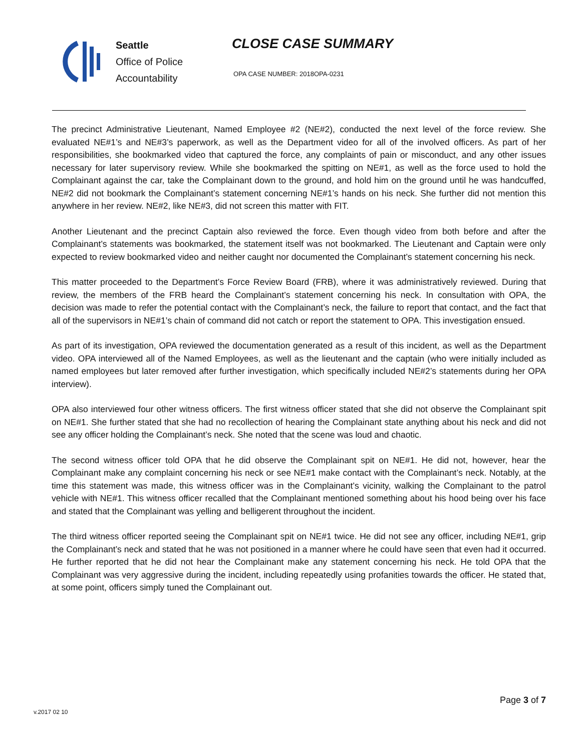Seattle
Office of Police
Accountability
CLOSE CASE SUMMARY
OPA CASE NUMBER: 2018OPA-0231
The precinct Administrative Lieutenant, Named Employee #2 (NE#2), conducted the next level of the force review. She evaluated NE#1’s and NE#3’s paperwork, as well as the Department video for all of the involved officers. As part of her responsibilities, she bookmarked video that captured the force, any complaints of pain or misconduct, and any other issues necessary for later supervisory review. While she bookmarked the spitting on NE#1, as well as the force used to hold the Complainant against the car, take the Complainant down to the ground, and hold him on the ground until he was handcuffed, NE#2 did not bookmark the Complainant’s statement concerning NE#1’s hands on his neck. She further did not mention this anywhere in her review. NE#2, like NE#3, did not screen this matter with FIT.
Another Lieutenant and the precinct Captain also reviewed the force. Even though video from both before and after the Complainant’s statements was bookmarked, the statement itself was not bookmarked. The Lieutenant and Captain were only expected to review bookmarked video and neither caught nor documented the Complainant’s statement concerning his neck.
This matter proceeded to the Department’s Force Review Board (FRB), where it was administratively reviewed. During that review, the members of the FRB heard the Complainant’s statement concerning his neck. In consultation with OPA, the decision was made to refer the potential contact with the Complainant’s neck, the failure to report that contact, and the fact that all of the supervisors in NE#1’s chain of command did not catch or report the statement to OPA. This investigation ensued.
As part of its investigation, OPA reviewed the documentation generated as a result of this incident, as well as the Department video. OPA interviewed all of the Named Employees, as well as the lieutenant and the captain (who were initially included as named employees but later removed after further investigation, which specifically included NE#2’s statements during her OPA interview).
OPA also interviewed four other witness officers. The first witness officer stated that she did not observe the Complainant spit on NE#1. She further stated that she had no recollection of hearing the Complainant state anything about his neck and did not see any officer holding the Complainant’s neck. She noted that the scene was loud and chaotic.
The second witness officer told OPA that he did observe the Complainant spit on NE#1. He did not, however, hear the Complainant make any complaint concerning his neck or see NE#1 make contact with the Complainant’s neck. Notably, at the time this statement was made, this witness officer was in the Complainant’s vicinity, walking the Complainant to the patrol vehicle with NE#1. This witness officer recalled that the Complainant mentioned something about his hood being over his face and stated that the Complainant was yelling and belligerent throughout the incident.
The third witness officer reported seeing the Complainant spit on NE#1 twice. He did not see any officer, including NE#1, grip the Complainant’s neck and stated that he was not positioned in a manner where he could have seen that even had it occurred. He further reported that he did not hear the Complainant make any statement concerning his neck. He told OPA that the Complainant was very aggressive during the incident, including repeatedly using profanities towards the officer. He stated that, at some point, officers simply tuned the Complainant out.
Page 3 of 7
v.2017 02 10